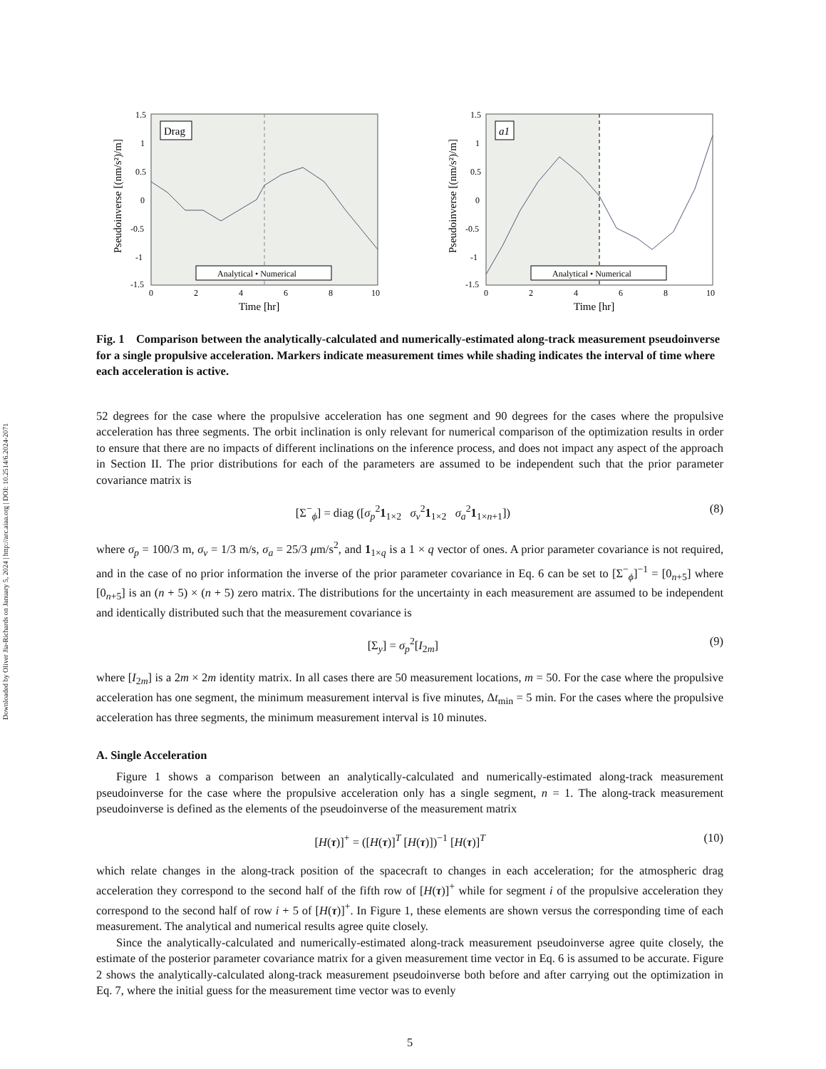Downloaded by Oliver Jia-Richards on January 5, 2024 | http://arc.aiaa.org | DOI: 10.2514/6.2024-2071
1.5
1
0.5
0
-0.5
-1
-1.5
0
2
4
6
8
10
Time [hr]
Pseudoinverse [(nm/s²)/m]
Drag
Analytical • Numerical
1.5
1
0.5
0
-0.5
-1
-1.5
0
2
4
6
8
10
Time [hr]
Pseudoinverse [(nm/s²)/m]
a1
Analytical • Numerical
Fig. 1 Comparison between the analytically-calculated and numerically-estimated along-track measurement pseudoinverse for a single propulsive acceleration. Markers indicate measurement times while shading indicates the interval of time where each acceleration is active.
52 degrees for the case where the propulsive acceleration has one segment and 90 degrees for the cases where the propulsive acceleration has three segments. The orbit inclination is only relevant for numerical comparison of the optimization results in order to ensure that there are no impacts of different inclinations on the inference process, and does not impact any aspect of the approach in Section II. The prior distributions for each of the parameters are assumed to be independent such that the prior parameter covariance matrix is
[Σ<sup>−</sup><sub>ϕ</sub>] = diag ([σ<sub>p</sub><sup>2</sup>1<sub>1×2</sub> σ<sub>v</sub><sup>2</sup>1<sub>1×2</sub> σ<sub>a</sub><sup>2</sup>1<sub>1×n+1</sub>]) (8)
where σ<sub>p</sub> = 100/3 m, σ<sub>v</sub> = 1/3 m/s, σ<sub>a</sub> = 25/3 μm/s<sup>2</sup>, and 1<sub>1×q</sub> is a 1 × q vector of ones. A prior parameter covariance is not required, and in the case of no prior information the inverse of the prior parameter covariance in Eq. 6 can be set to [Σ<sup>−</sup><sub>ϕ</sub>]<sup>−1</sup> = [0<sub>n+5</sub>] where [0<sub>n+5</sub>] is an (n + 5) × (n + 5) zero matrix. The distributions for the uncertainty in each measurement are assumed to be independent and identically distributed such that the measurement covariance is
[Σ<sub>y</sub>] = σ<sub>p</sub><sup>2</sup>[I<sub>2m</sub>] (9)
where [I<sub>2m</sub>] is a 2m × 2m identity matrix. In all cases there are 50 measurement locations, m = 50. For the case where the propulsive acceleration has one segment, the minimum measurement interval is five minutes, Δt<sub>min</sub> = 5 min. For the cases where the propulsive acceleration has three segments, the minimum measurement interval is 10 minutes.
A. Single Acceleration
Figure 1 shows a comparison between an analytically-calculated and numerically-estimated along-track measurement pseudoinverse for the case where the propulsive acceleration only has a single segment, n = 1. The along-track measurement pseudoinverse is defined as the elements of the pseudoinverse of the measurement matrix
[H(τ)]<sup>+</sup> = ([H(τ)]<sup>T</sup> [H(τ)])<sup>−1</sup> [H(τ)]<sup>T</sup> (10)
which relate changes in the along-track position of the spacecraft to changes in each acceleration; for the atmospheric drag acceleration they correspond to the second half of the fifth row of [H(τ)]<sup>+</sup> while for segment i of the propulsive acceleration they correspond to the second half of row i + 5 of [H(τ)]<sup>+</sup>. In Figure 1, these elements are shown versus the corresponding time of each measurement. The analytical and numerical results agree quite closely.
Since the analytically-calculated and numerically-estimated along-track measurement pseudoinverse agree quite closely, the estimate of the posterior parameter covariance matrix for a given measurement time vector in Eq. 6 is assumed to be accurate. Figure 2 shows the analytically-calculated along-track measurement pseudoinverse both before and after carrying out the optimization in Eq. 7, where the initial guess for the measurement time vector was to evenly
5